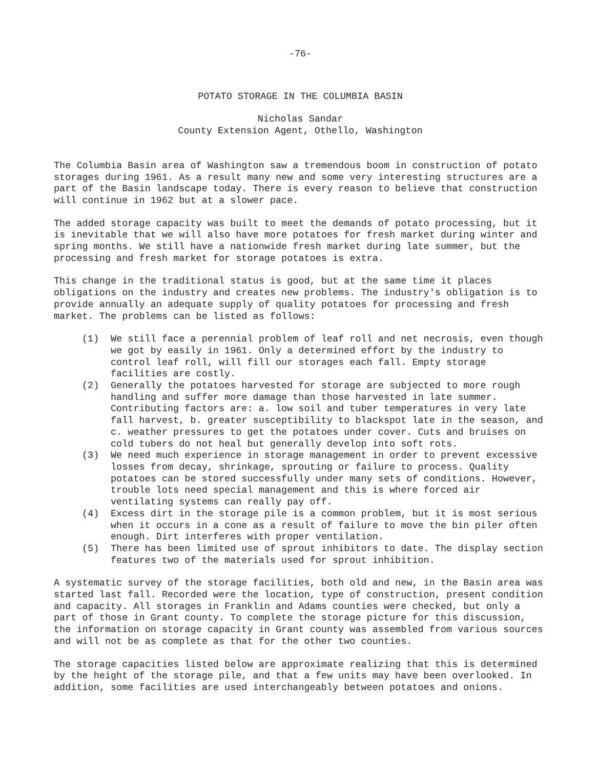-76-
POTATO STORAGE IN THE COLUMBIA BASIN
Nicholas Sandar
County Extension Agent, Othello, Washington
The Columbia Basin area of Washington saw a tremendous boom in construction of potato storages during 1961. As a result many new and some very interesting structures are a part of the Basin landscape today. There is every reason to believe that construction will continue in 1962 but at a slower pace.
The added storage capacity was built to meet the demands of potato processing, but it is inevitable that we will also have more potatoes for fresh market during winter and spring months. We still have a nationwide fresh market during late summer, but the processing and fresh market for storage potatoes is extra.
This change in the traditional status is good, but at the same time it places obligations on the industry and creates new problems. The industry's obligation is to provide annually an adequate supply of quality potatoes for processing and fresh market. The problems can be listed as follows:
(1) We still face a perennial problem of leaf roll and net necrosis, even though we got by easily in 1961. Only a determined effort by the industry to control leaf roll, will fill our storages each fall. Empty storage facilities are costly.
(2) Generally the potatoes harvested for storage are subjected to more rough handling and suffer more damage than those harvested in late summer. Contributing factors are: a. low soil and tuber temperatures in very late fall harvest, b. greater susceptibility to blackspot late in the season, and c. weather pressures to get the potatoes under cover. Cuts and bruises on cold tubers do not heal but generally develop into soft rots.
(3) We need much experience in storage management in order to prevent excessive losses from decay, shrinkage, sprouting or failure to process. Quality potatoes can be stored successfully under many sets of conditions. However, trouble lots need special management and this is where forced air ventilating systems can really pay off.
(4) Excess dirt in the storage pile is a common problem, but it is most serious when it occurs in a cone as a result of failure to move the bin piler often enough. Dirt interferes with proper ventilation.
(5) There has been limited use of sprout inhibitors to date. The display section features two of the materials used for sprout inhibition.
A systematic survey of the storage facilities, both old and new, in the Basin area was started last fall. Recorded were the location, type of construction, present condition and capacity. All storages in Franklin and Adams counties were checked, but only a part of those in Grant county. To complete the storage picture for this discussion, the information on storage capacity in Grant county was assembled from various sources and will not be as complete as that for the other two counties.
The storage capacities listed below are approximate realizing that this is determined by the height of the storage pile, and that a few units may have been overlooked. In addition, some facilities are used interchangeably between potatoes and onions.